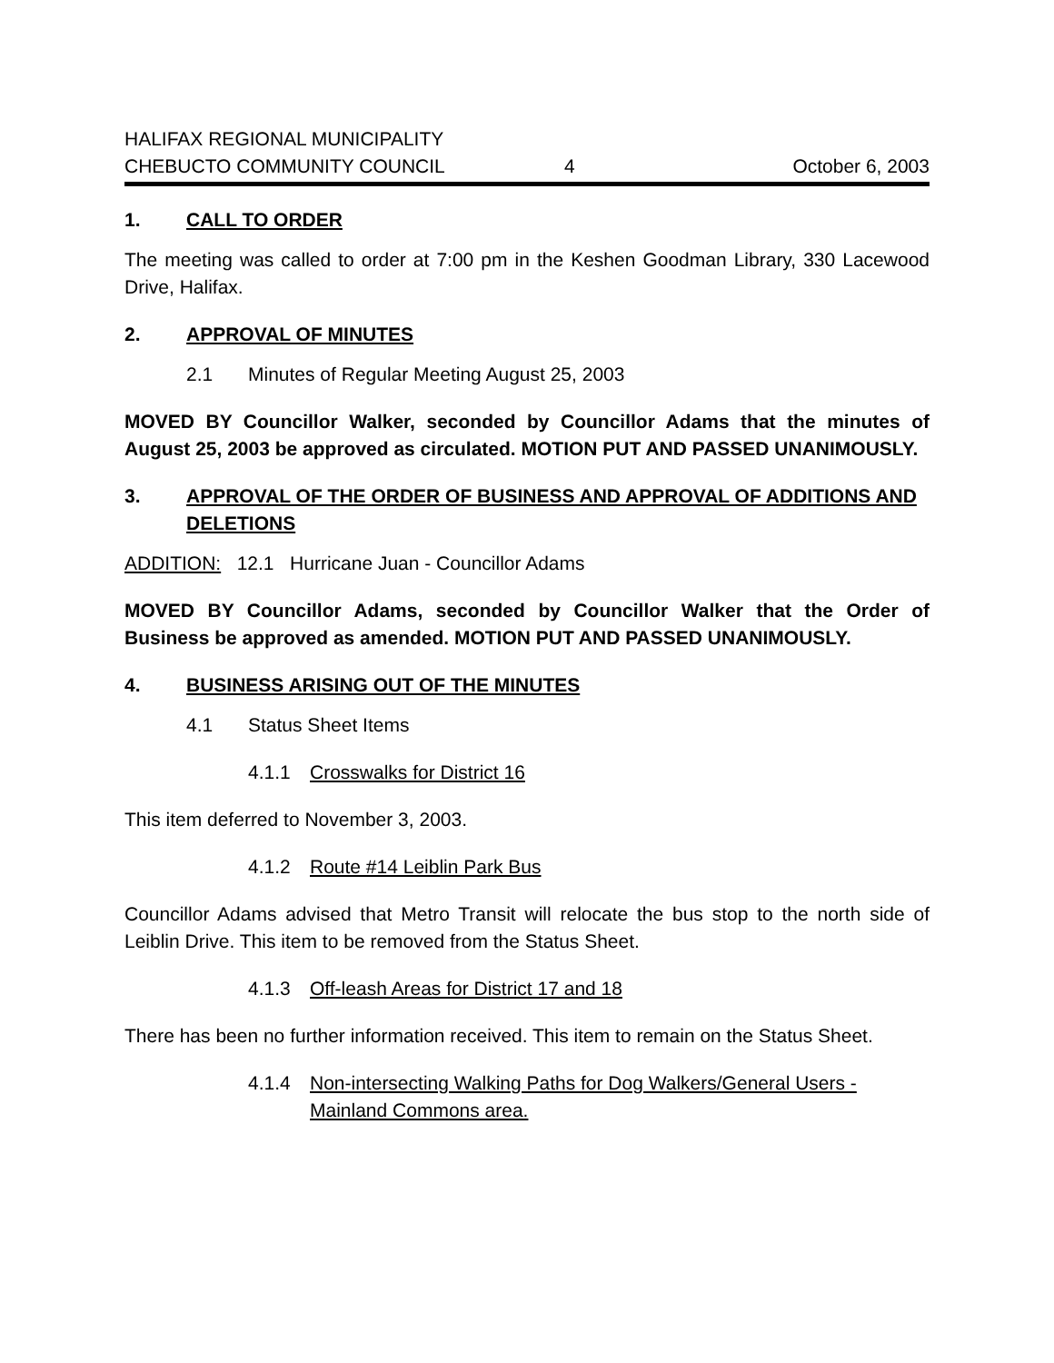HALIFAX REGIONAL MUNICIPALITY
CHEBUCTO COMMUNITY COUNCIL
4
October 6, 2003
1. CALL TO ORDER
The meeting was called to order at 7:00 pm in the Keshen Goodman Library, 330 Lacewood Drive, Halifax.
2. APPROVAL OF MINUTES
2.1 Minutes of Regular Meeting August 25, 2003
MOVED BY Councillor Walker, seconded by Councillor Adams that the minutes of August 25, 2003 be approved as circulated. MOTION PUT AND PASSED UNANIMOUSLY.
3. APPROVAL OF THE ORDER OF BUSINESS AND APPROVAL OF ADDITIONS AND DELETIONS
ADDITION: 12.1 Hurricane Juan - Councillor Adams
MOVED BY Councillor Adams, seconded by Councillor Walker that the Order of Business be approved as amended. MOTION PUT AND PASSED UNANIMOUSLY.
4. BUSINESS ARISING OUT OF THE MINUTES
4.1 Status Sheet Items
4.1.1 Crosswalks for District 16
This item deferred to November 3, 2003.
4.1.2 Route #14 Leiblin Park Bus
Councillor Adams advised that Metro Transit will relocate the bus stop to the north side of Leiblin Drive. This item to be removed from the Status Sheet.
4.1.3 Off-leash Areas for District 17 and 18
There has been no further information received. This item to remain on the Status Sheet.
4.1.4 Non-intersecting Walking Paths for Dog Walkers/General Users - Mainland Commons area.